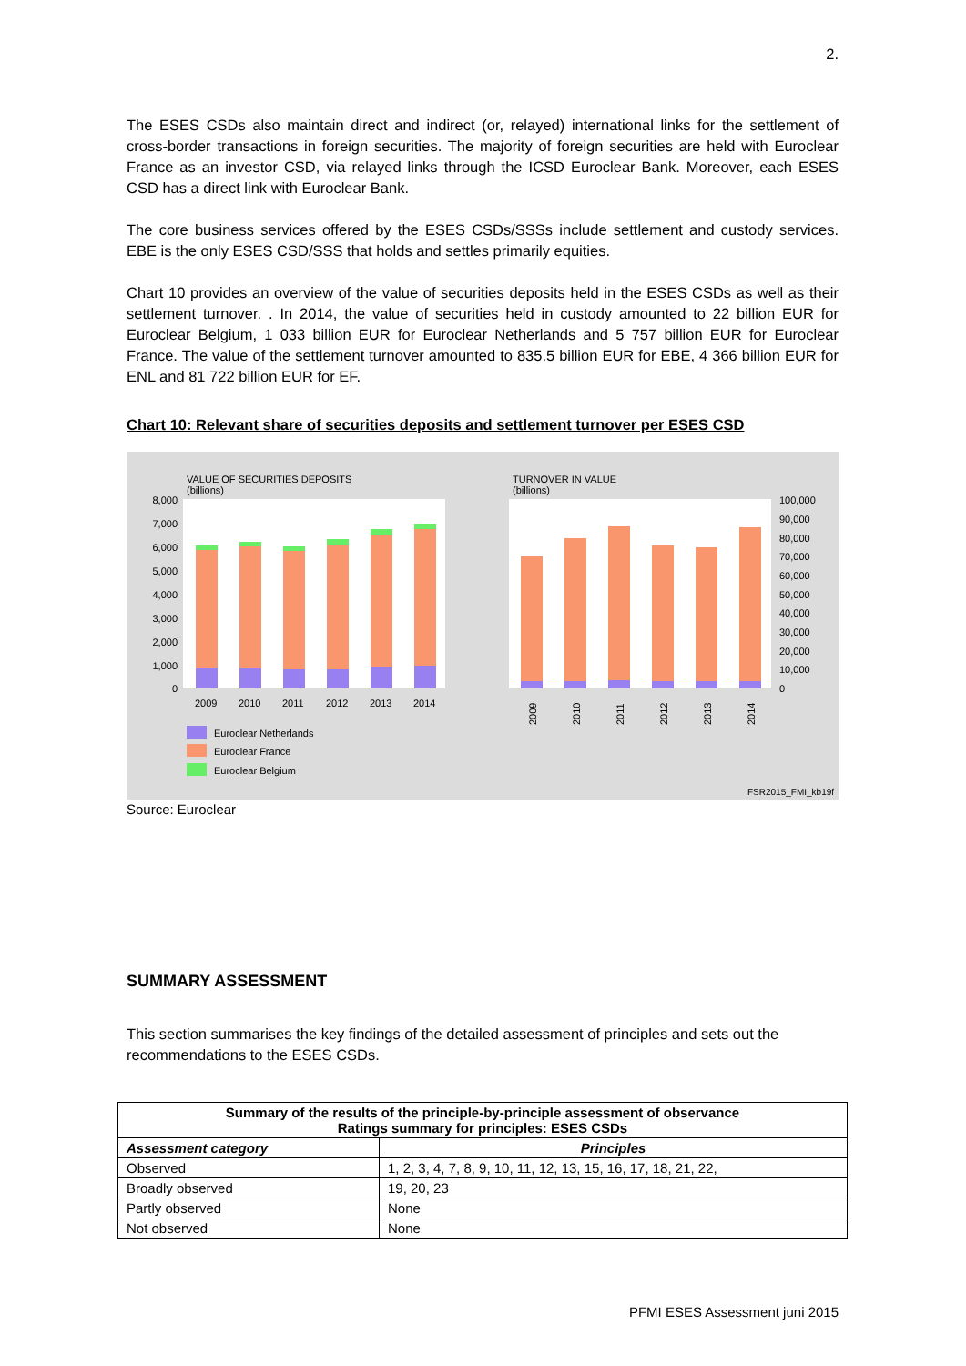2.
The ESES CSDs also maintain direct and indirect (or, relayed) international links for the settlement of cross-border transactions in foreign securities. The majority of foreign securities are held with Euroclear France as an investor CSD, via relayed links through the ICSD Euroclear Bank. Moreover, each ESES CSD has a direct link with Euroclear Bank.
The core business services offered by the ESES CSDs/SSSs include settlement and custody services. EBE is the only ESES CSD/SSS that holds and settles primarily equities.
Chart 10 provides an overview of the value of securities deposits held in the ESES CSDs as well as their settlement turnover. . In 2014, the value of securities held in custody amounted to 22 billion EUR for Euroclear Belgium, 1 033 billion EUR for Euroclear Netherlands and 5 757 billion EUR for Euroclear France. The value of the settlement turnover amounted to 835.5 billion EUR for EBE, 4 366 billion EUR for ENL and 81 722 billion EUR for EF.
Chart 10: Relevant share of securities deposits and settlement turnover per ESES CSD
VALUE OF SECURITIES DEPOSITS
(billions)
TURNOVER IN VALUE
(billions)
8,000
7,000
6,000
5,000
4,000
3,000
2,000
1,000
0
2009
2010
2011
2012
2013
2014
100,000
90,000
80,000
70,000
60,000
50,000
40,000
30,000
20,000
10,000
0
2009
2010
2011
2012
2013
2014
Euroclear Netherlands
Euroclear France
Euroclear Belgium
FSR2015_FMI_kb19f
Source: Euroclear
SUMMARY ASSESSMENT
This section summarises the key findings of the detailed assessment of principles and sets out the recommendations to the ESES CSDs.
| Summary of the results of the principle-by-principle assessment of observance Ratings summary for principles: ESES CSDs | |
| --- | --- |
| Assessment category | Principles |
| Observed | 1, 2, 3, 4, 7, 8, 9, 10, 11, 12, 13, 15, 16, 17, 18, 21, 22, |
| Broadly observed | 19, 20, 23 |
| Partly observed | None |
| Not observed | None |
PFMI ESES Assessment juni 2015